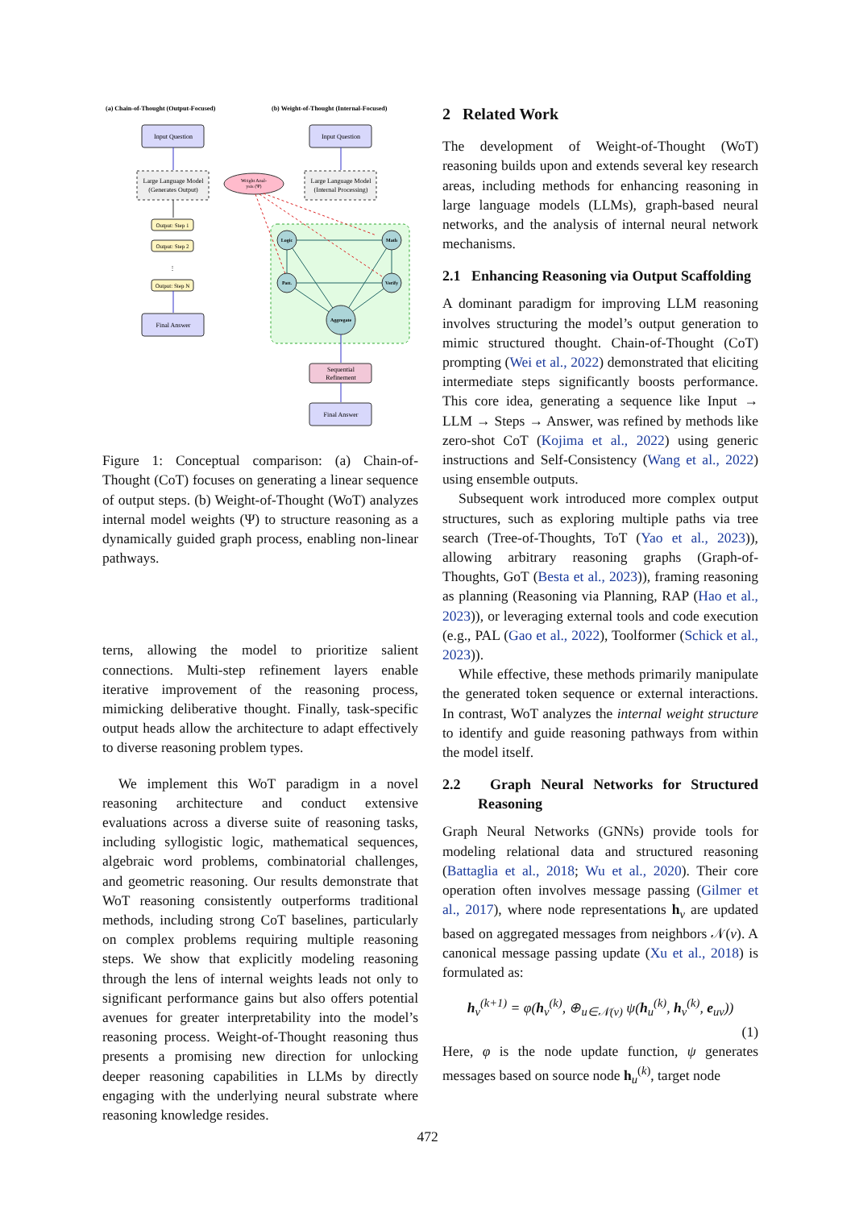(a) Chain-of-Thought (Output-Focused)
(b) Weight-of-Thought (Internal-Focused)
Input Question
Large Language Model
(Generates Output)
Output: Step 1
Output: Step 2
⋮
Output: Step N
Final Answer
Input Question
Large Language Model
(Internal Processing)
Weight Anal-
ysis (Ψ)
Logic
Math
Patt.
Verify
Aggregate
Sequential
Refinement
Final Answer
Figure 1: Conceptual comparison: (a) Chain-of-Thought (CoT) focuses on generating a linear sequence of output steps. (b) Weight-of-Thought (WoT) analyzes internal model weights (Ψ) to structure reasoning as a dynamically guided graph process, enabling non-linear pathways.
terns, allowing the model to prioritize salient connections. Multi-step refinement layers enable iterative improvement of the reasoning process, mimicking deliberative thought. Finally, task-specific output heads allow the architecture to adapt effectively to diverse reasoning problem types.
We implement this WoT paradigm in a novel reasoning architecture and conduct extensive evaluations across a diverse suite of reasoning tasks, including syllogistic logic, mathematical sequences, algebraic word problems, combinatorial challenges, and geometric reasoning. Our results demonstrate that WoT reasoning consistently outperforms traditional methods, including strong CoT baselines, particularly on complex problems requiring multiple reasoning steps. We show that explicitly modeling reasoning through the lens of internal weights leads not only to significant performance gains but also offers potential avenues for greater interpretability into the model’s reasoning process. Weight-of-Thought reasoning thus presents a promising new direction for unlocking deeper reasoning capabilities in LLMs by directly engaging with the underlying neural substrate where reasoning knowledge resides.
2 Related Work
The development of Weight-of-Thought (WoT) reasoning builds upon and extends several key research areas, including methods for enhancing reasoning in large language models (LLMs), graph-based neural networks, and the analysis of internal neural network mechanisms.
2.1 Enhancing Reasoning via Output Scaffolding
A dominant paradigm for improving LLM reasoning involves structuring the model’s output generation to mimic structured thought. Chain-of-Thought (CoT) prompting (Wei et al., 2022) demonstrated that eliciting intermediate steps significantly boosts performance. This core idea, generating a sequence like Input → LLM → Steps → Answer, was refined by methods like zero-shot CoT (Kojima et al., 2022) using generic instructions and Self-Consistency (Wang et al., 2022) using ensemble outputs.
Subsequent work introduced more complex output structures, such as exploring multiple paths via tree search (Tree-of-Thoughts, ToT (Yao et al., 2023)), allowing arbitrary reasoning graphs (Graph-of-Thoughts, GoT (Besta et al., 2023)), framing reasoning as planning (Reasoning via Planning, RAP (Hao et al., 2023)), or leveraging external tools and code execution (e.g., PAL (Gao et al., 2022), Toolformer (Schick et al., 2023)).
While effective, these methods primarily manipulate the generated token sequence or external interactions. In contrast, WoT analyzes the internal weight structure to identify and guide reasoning pathways from within the model itself.
2.2 Graph Neural Networks for Structured Reasoning
Graph Neural Networks (GNNs) provide tools for modeling relational data and structured reasoning (Battaglia et al., 2018; Wu et al., 2020). Their core operation often involves message passing (Gilmer et al., 2017), where node representations h<sub>v</sub> are updated based on aggregated messages from neighbors 𝒩(v). A canonical message passing update (Xu et al., 2018) is formulated as:
h<sub>v</sub><sup>(k+1)</sup> = φ(h<sub>v</sub><sup>(k)</sup>, ⊕<sub>u∈𝒩(v)</sub> ψ(h<sub>u</sub><sup>(k)</sup>, h<sub>v</sub><sup>(k)</sup>, e<sub>uv</sub>))
(1)
Here, φ is the node update function, ψ generates messages based on source node h<sub>u</sub><sup>(k)</sup>, target node
472